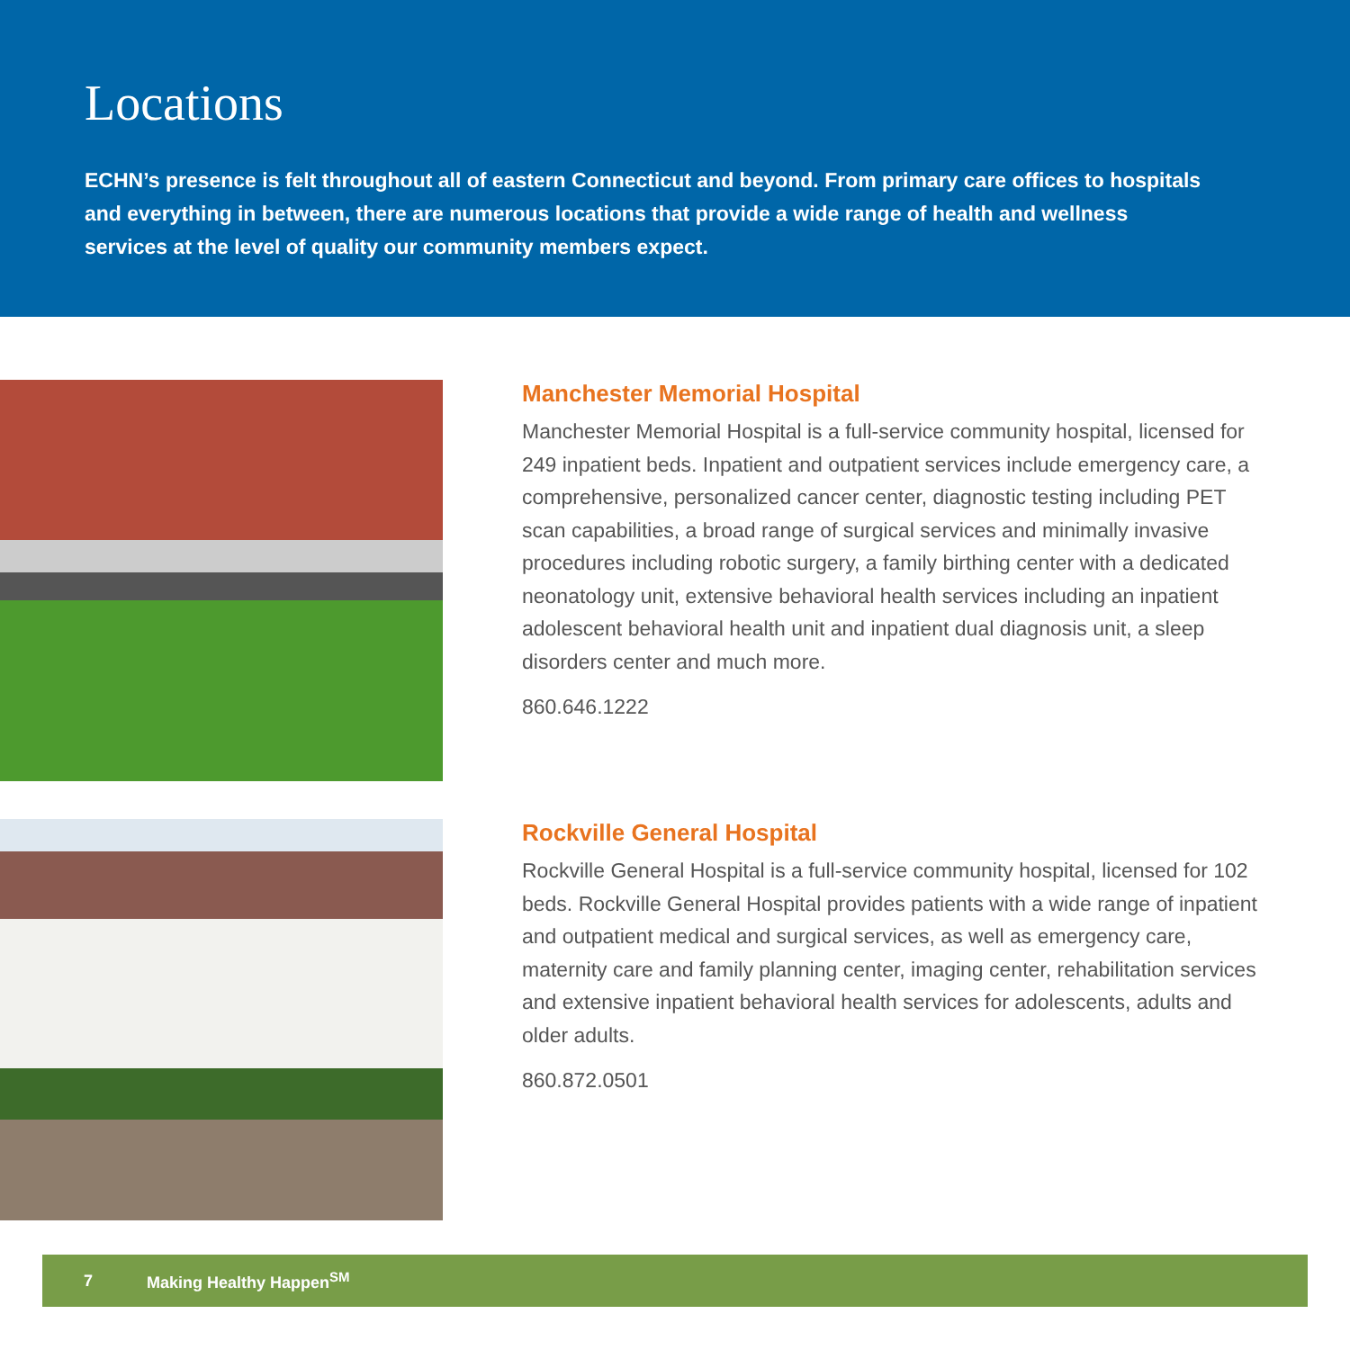Locations
ECHN’s presence is felt throughout all of eastern Connecticut and beyond. From primary care offices to hospitals and everything in between, there are numerous locations that provide a wide range of health and wellness services at the level of quality our community members expect.
Manchester Memorial Hospital
Manchester Memorial Hospital is a full-service community hospital, licensed for 249 inpatient beds. Inpatient and outpatient services include emergency care, a comprehensive, personalized cancer center, diagnostic testing including PET scan capabilities, a broad range of surgical services and minimally invasive procedures including robotic surgery, a family birthing center with a dedicated neonatology unit, extensive behavioral health services including an inpatient adolescent behavioral health unit and inpatient dual diagnosis unit, a sleep disorders center and much more.
860.646.1222
Rockville General Hospital
Rockville General Hospital is a full-service community hospital, licensed for 102 beds. Rockville General Hospital provides patients with a wide range of inpatient and outpatient medical and surgical services, as well as emergency care, maternity care and family planning center, imaging center, rehabilitation services and extensive inpatient behavioral health services for adolescents, adults and older adults.
860.872.0501
7 Making Healthy Happen<sup>SM</sup>